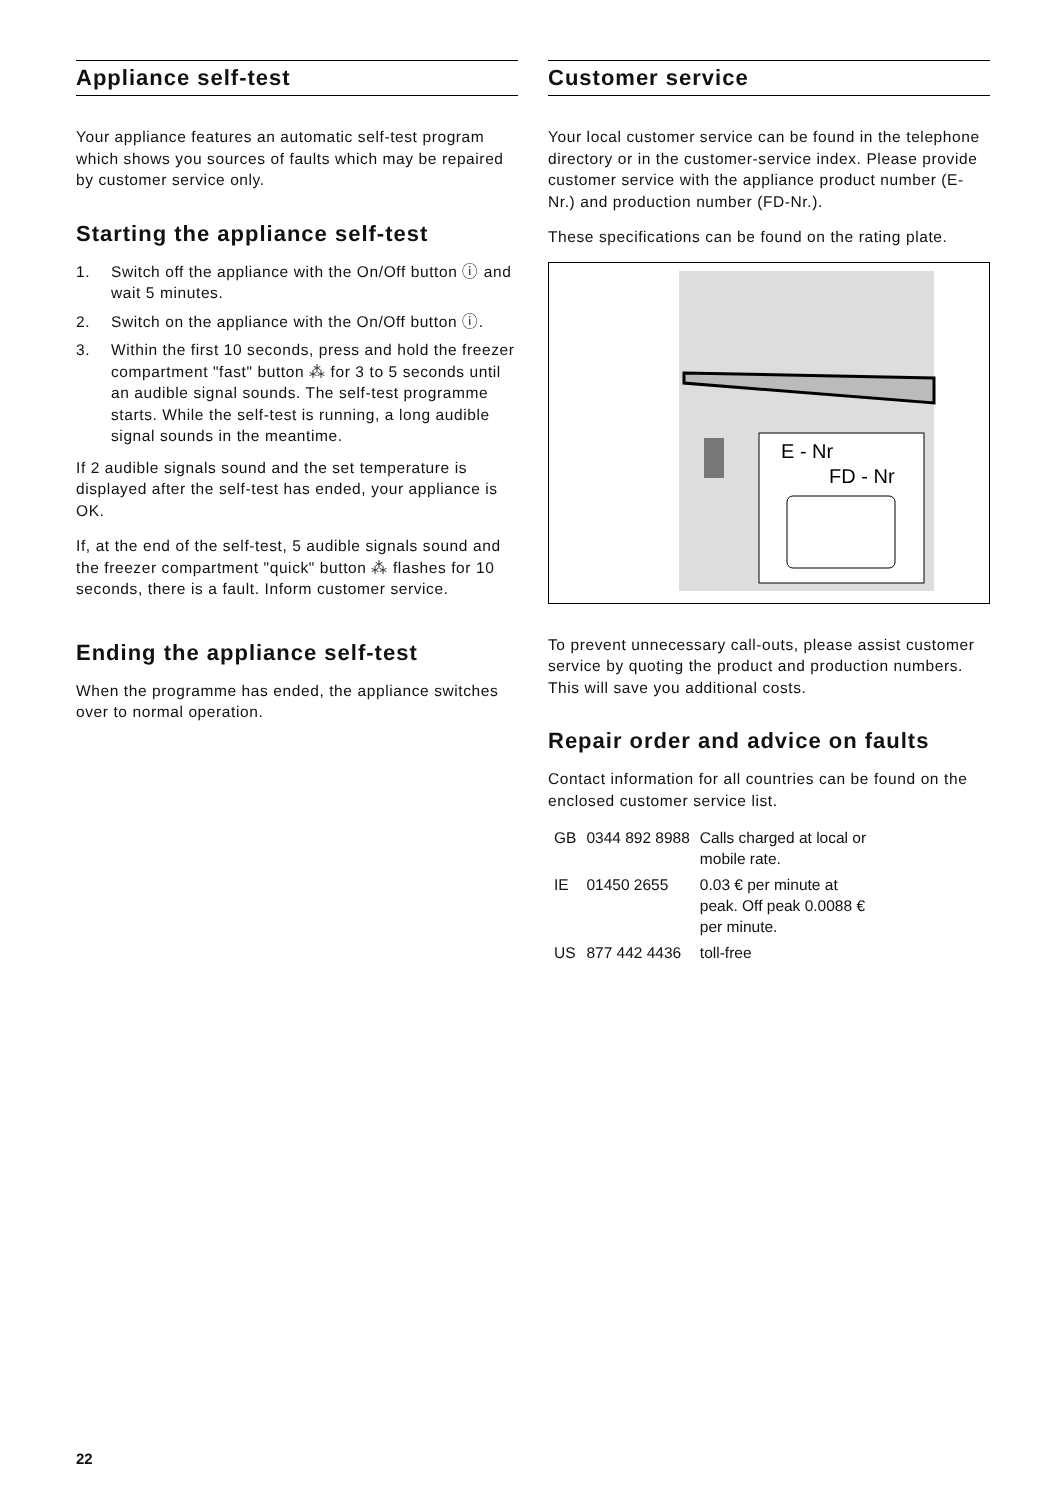Appliance self-test
Your appliance features an automatic self-test program which shows you sources of faults which may be repaired by customer service only.
Starting the appliance self-test
1. Switch off the appliance with the On/Off button ⓘ and wait 5 minutes.
2. Switch on the appliance with the On/Off button ⓘ.
3. Within the first 10 seconds, press and hold the freezer compartment "fast" button ⁂ for 3 to 5 seconds until an audible signal sounds. The self-test programme starts. While the self-test is running, a long audible signal sounds in the meantime.
If 2 audible signals sound and the set temperature is displayed after the self-test has ended, your appliance is OK.
If, at the end of the self-test, 5 audible signals sound and the freezer compartment "quick" button ⁂ flashes for 10 seconds, there is a fault. Inform customer service.
Ending the appliance self-test
When the programme has ended, the appliance switches over to normal operation.
Customer service
Your local customer service can be found in the telephone directory or in the customer-service index. Please provide customer service with the appliance product number (E-Nr.) and production number (FD-Nr.).
These specifications can be found on the rating plate.
E - Nr
FD - Nr
To prevent unnecessary call-outs, please assist customer service by quoting the product and production numbers. This will save you additional costs.
Repair order and advice on faults
Contact information for all countries can be found on the enclosed customer service list.
| GB | 0344 892 8988 | Calls charged at local or mobile rate. |
| IE | 01450 2655 | 0.03 € per minute at peak. Off peak 0.0088 € per minute. |
| US | 877 442 4436 | toll-free |
22